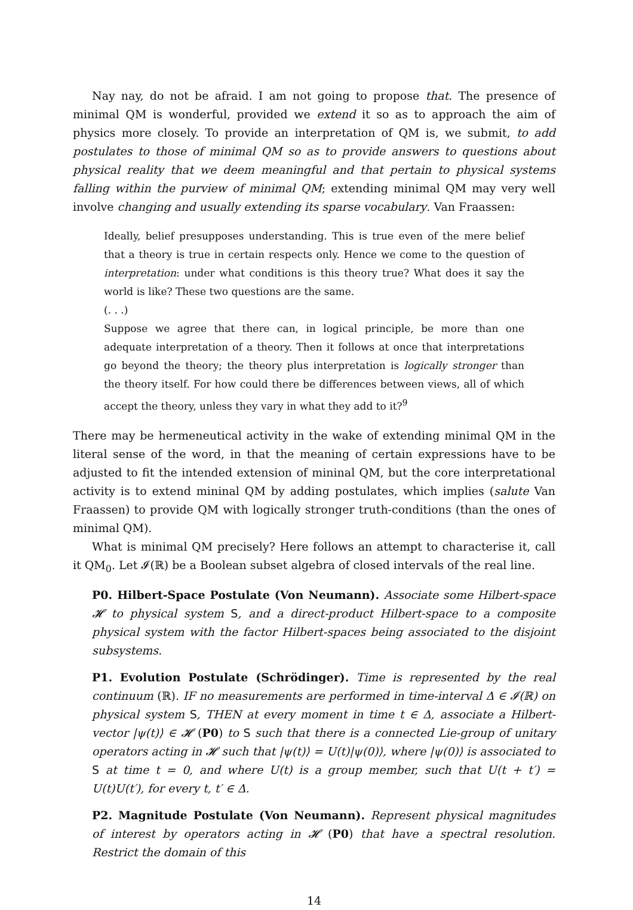Nay nay, do not be afraid. I am not going to propose that. The presence of minimal QM is wonderful, provided we extend it so as to approach the aim of physics more closely. To provide an interpretation of QM is, we submit, to add postulates to those of minimal QM so as to provide answers to questions about physical reality that we deem meaningful and that pertain to physical systems falling within the purview of minimal QM; extending minimal QM may very well involve changing and usually extending its sparse vocabulary. Van Fraassen:
Ideally, belief presupposes understanding. This is true even of the mere belief that a theory is true in certain respects only. Hence we come to the question of interpretation: under what conditions is this theory true? What does it say the world is like? These two questions are the same.
(. . .)
Suppose we agree that there can, in logical principle, be more than one adequate interpretation of a theory. Then it follows at once that interpretations go beyond the theory; the theory plus interpretation is logically stronger than the theory itself. For how could there be differences between views, all of which accept the theory, unless they vary in what they add to it?<sup>9</sup>
There may be hermeneutical activity in the wake of extending minimal QM in the literal sense of the word, in that the meaning of certain expressions have to be adjusted to fit the intended extension of mininal QM, but the core interpretational activity is to extend mininal QM by adding postulates, which implies (salute Van Fraassen) to provide QM with logically stronger truth-conditions (than the ones of minimal QM).
What is minimal QM precisely? Here follows an attempt to characterise it, call it QM<sub>0</sub>. Let 𝓘(ℝ) be a Boolean subset algebra of closed intervals of the real line.
P0. Hilbert-Space Postulate (Von Neumann). Associate some Hilbert-space 𝓗 to physical system S, and a direct-product Hilbert-space to a composite physical system with the factor Hilbert-spaces being associated to the disjoint subsystems.
P1. Evolution Postulate (Schrödinger). Time is represented by the real continuum (ℝ). IF no measurements are performed in time-interval Δ ∈ 𝓘(ℝ) on physical system S, THEN at every moment in time t ∈ Δ, associate a Hilbert-vector |ψ(t)⟩ ∈ 𝓗 (P0) to S such that there is a connected Lie-group of unitary operators acting in 𝓗 such that |ψ(t)⟩ = U(t)|ψ(0)⟩, where |ψ(0)⟩ is associated to S at time t = 0, and where U(t) is a group member, such that U(t + t′) = U(t)U(t′), for every t, t′ ∈ Δ.
P2. Magnitude Postulate (Von Neumann). Represent physical magnitudes of interest by operators acting in 𝓗 (P0) that have a spectral resolution. Restrict the domain of this
14